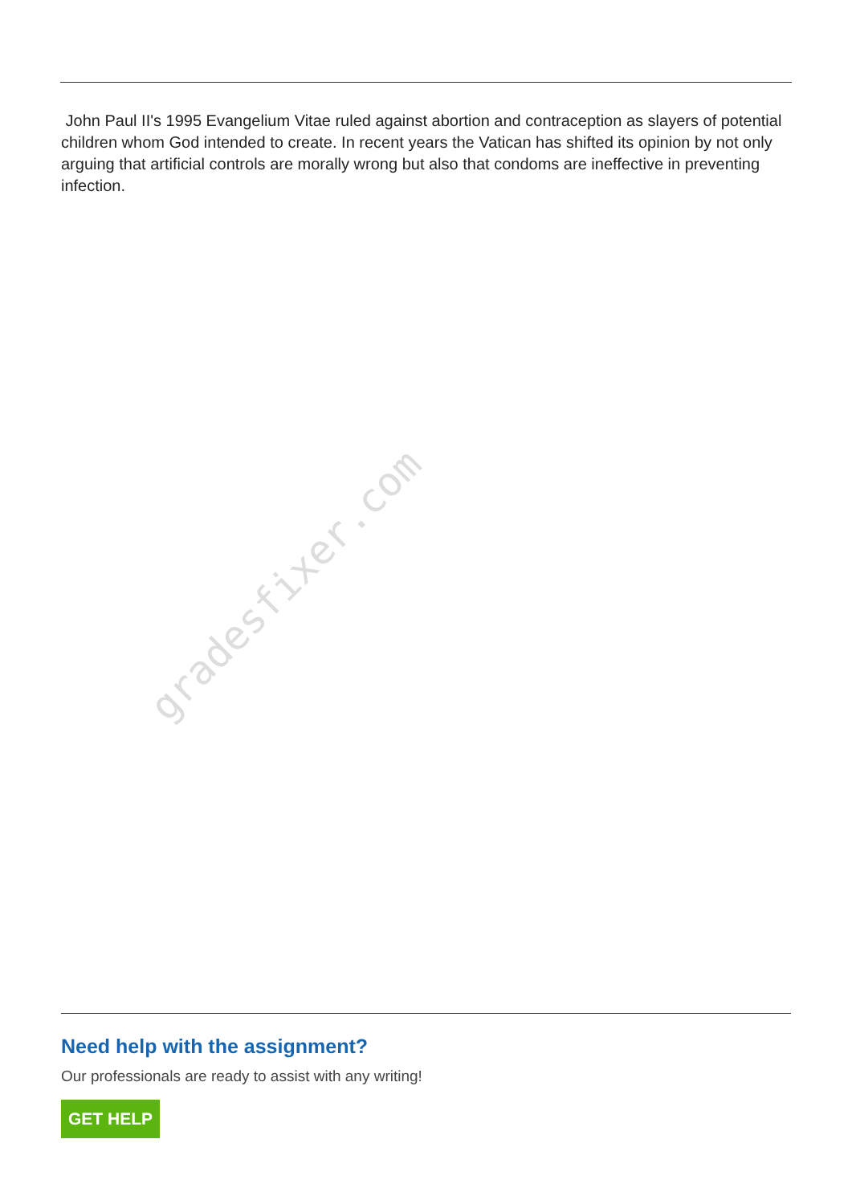John Paul II's 1995 Evangelium Vitae ruled against abortion and contraception as slayers of potential children whom God intended to create. In recent years the Vatican has shifted its opinion by not only arguing that artificial controls are morally wrong but also that condoms are ineffective in preventing infection.
gradesfixer.com
Need help with the assignment?
Our professionals are ready to assist with any writing!
GET HELP